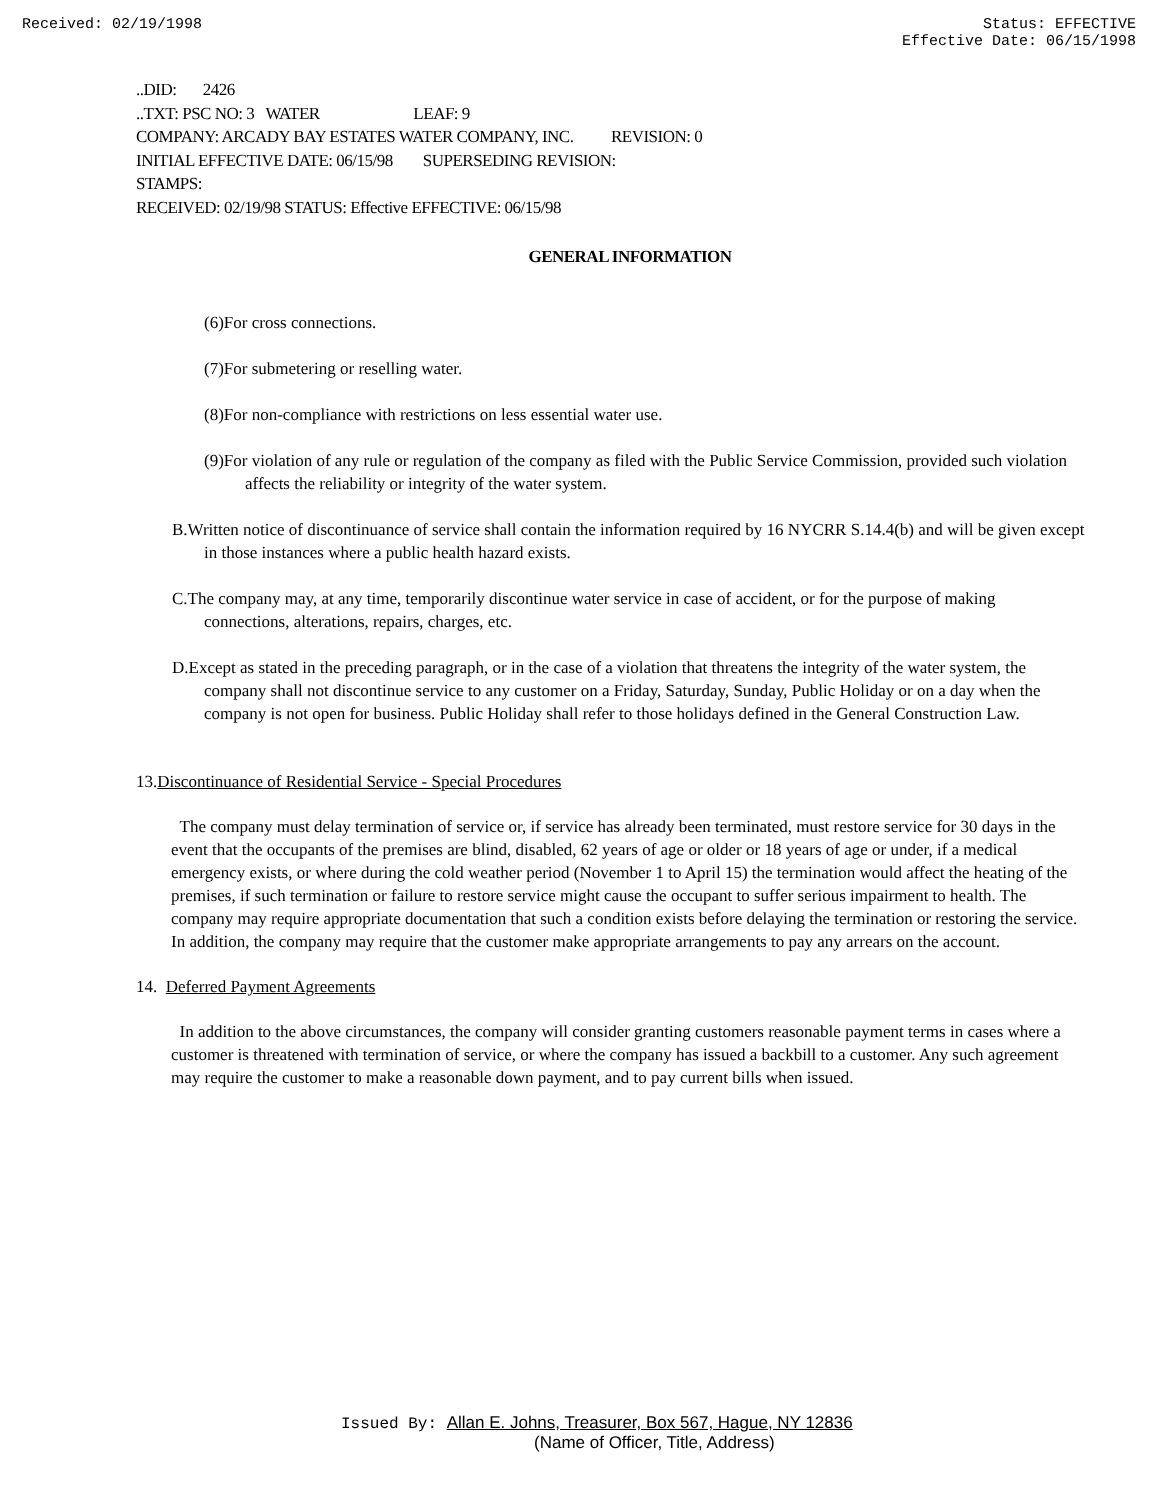Received: 02/19/1998 Status: EFFECTIVE
Effective Date: 06/15/1998
..DID: 2426
..TXT: PSC NO: 3 WATER LEAF: 9
COMPANY: ARCADY BAY ESTATES WATER COMPANY, INC. REVISION: 0
INITIAL EFFECTIVE DATE: 06/15/98 SUPERSEDING REVISION:
STAMPS:
RECEIVED: 02/19/98 STATUS: Effective EFFECTIVE: 06/15/98
GENERAL INFORMATION
(6)For cross connections.
(7)For submetering or reselling water.
(8)For non-compliance with restrictions on less essential water use.
(9)For violation of any rule or regulation of the company as filed with the Public Service Commission, provided such violation affects the reliability or integrity of the water system.
B.Written notice of discontinuance of service shall contain the information required by 16 NYCRR S.14.4(b) and will be given except in those instances where a public health hazard exists.
C.The company may, at any time, temporarily discontinue water service in case of accident, or for the purpose of making connections, alterations, repairs, charges, etc.
D.Except as stated in the preceding paragraph, or in the case of a violation that threatens the integrity of the water system, the company shall not discontinue service to any customer on a Friday, Saturday, Sunday, Public Holiday or on a day when the company is not open for business. Public Holiday shall refer to those holidays defined in the General Construction Law.
13.Discontinuance of Residential Service - Special Procedures
The company must delay termination of service or, if service has already been terminated, must restore service for 30 days in the event that the occupants of the premises are blind, disabled, 62 years of age or older or 18 years of age or under, if a medical emergency exists, or where during the cold weather period (November 1 to April 15) the termination would affect the heating of the premises, if such termination or failure to restore service might cause the occupant to suffer serious impairment to health. The company may require appropriate documentation that such a condition exists before delaying the termination or restoring the service. In addition, the company may require that the customer make appropriate arrangements to pay any arrears on the account.
14. Deferred Payment Agreements
In addition to the above circumstances, the company will consider granting customers reasonable payment terms in cases where a customer is threatened with termination of service, or where the company has issued a backbill to a customer. Any such agreement may require the customer to make a reasonable down payment, and to pay current bills when issued.
Issued By: Allan E. Johns, Treasurer, Box 567, Hague, NY 12836
(Name of Officer, Title, Address)